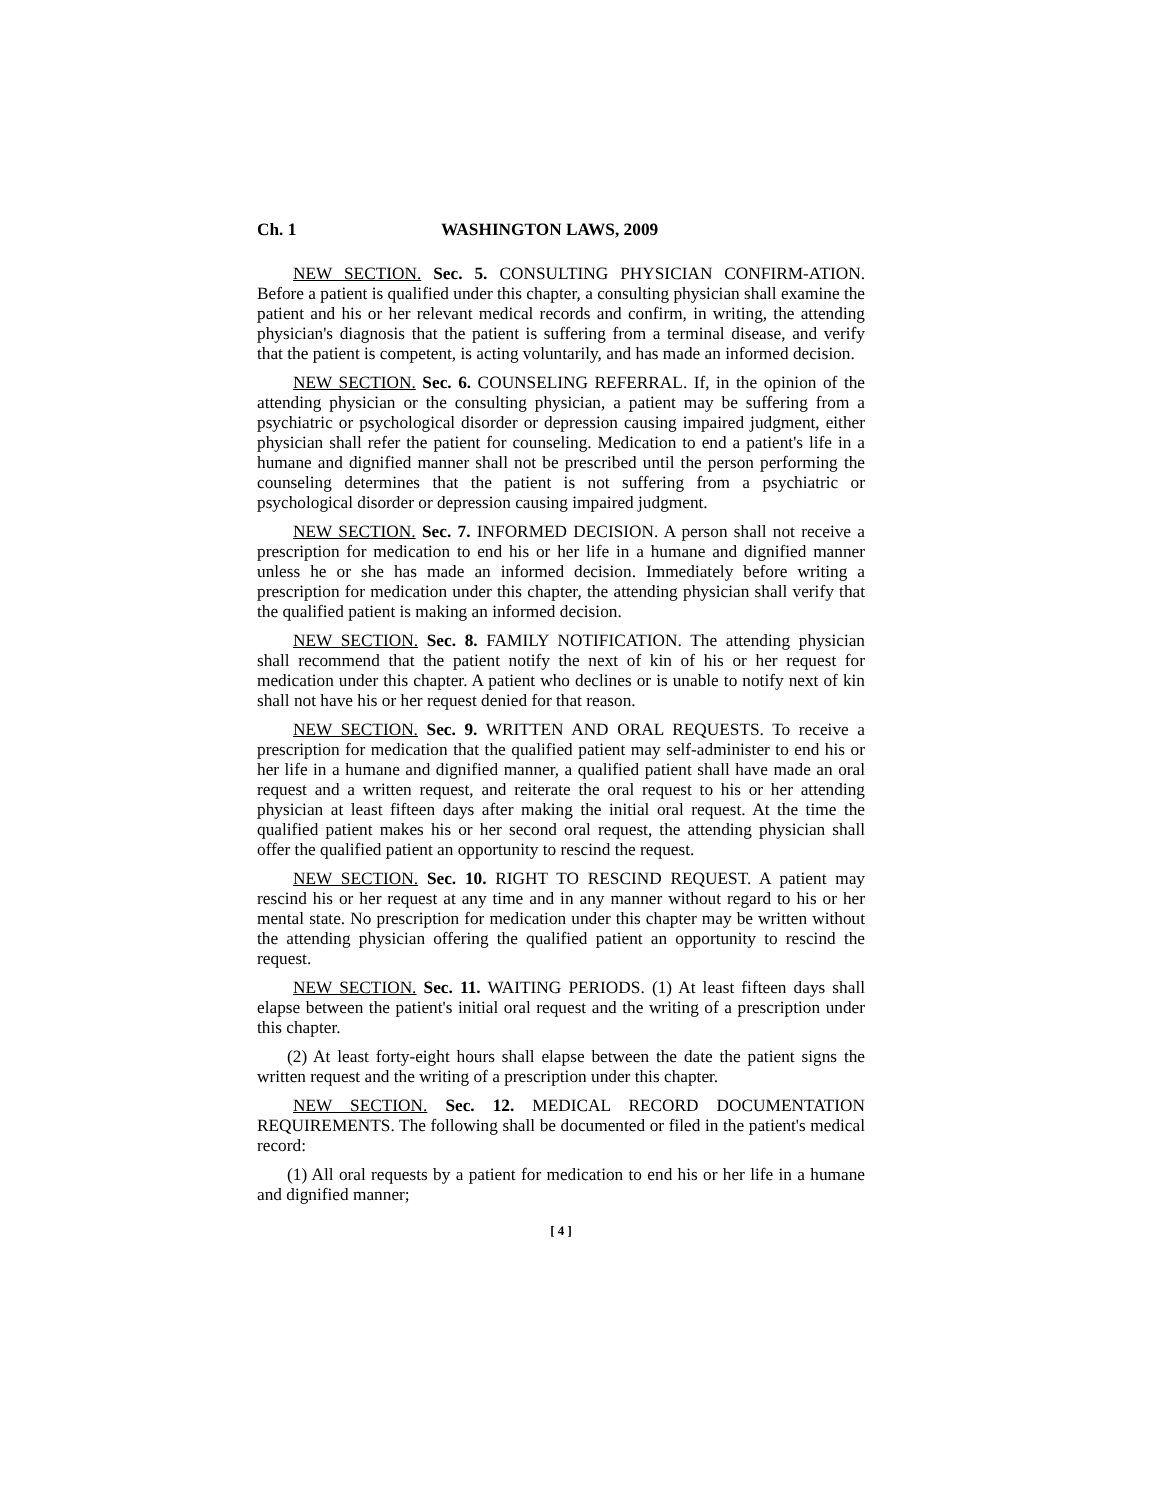Ch. 1 WASHINGTON LAWS, 2009
NEW SECTION. Sec. 5. CONSULTING PHYSICIAN CONFIRM-ATION. Before a patient is qualified under this chapter, a consulting physician shall examine the patient and his or her relevant medical records and confirm, in writing, the attending physician's diagnosis that the patient is suffering from a terminal disease, and verify that the patient is competent, is acting voluntarily, and has made an informed decision.
NEW SECTION. Sec. 6. COUNSELING REFERRAL. If, in the opinion of the attending physician or the consulting physician, a patient may be suffering from a psychiatric or psychological disorder or depression causing impaired judgment, either physician shall refer the patient for counseling. Medication to end a patient's life in a humane and dignified manner shall not be prescribed until the person performing the counseling determines that the patient is not suffering from a psychiatric or psychological disorder or depression causing impaired judgment.
NEW SECTION. Sec. 7. INFORMED DECISION. A person shall not receive a prescription for medication to end his or her life in a humane and dignified manner unless he or she has made an informed decision. Immediately before writing a prescription for medication under this chapter, the attending physician shall verify that the qualified patient is making an informed decision.
NEW SECTION. Sec. 8. FAMILY NOTIFICATION. The attending physician shall recommend that the patient notify the next of kin of his or her request for medication under this chapter. A patient who declines or is unable to notify next of kin shall not have his or her request denied for that reason.
NEW SECTION. Sec. 9. WRITTEN AND ORAL REQUESTS. To receive a prescription for medication that the qualified patient may self-administer to end his or her life in a humane and dignified manner, a qualified patient shall have made an oral request and a written request, and reiterate the oral request to his or her attending physician at least fifteen days after making the initial oral request. At the time the qualified patient makes his or her second oral request, the attending physician shall offer the qualified patient an opportunity to rescind the request.
NEW SECTION. Sec. 10. RIGHT TO RESCIND REQUEST. A patient may rescind his or her request at any time and in any manner without regard to his or her mental state. No prescription for medication under this chapter may be written without the attending physician offering the qualified patient an opportunity to rescind the request.
NEW SECTION. Sec. 11. WAITING PERIODS. (1) At least fifteen days shall elapse between the patient's initial oral request and the writing of a prescription under this chapter.
(2) At least forty-eight hours shall elapse between the date the patient signs the written request and the writing of a prescription under this chapter.
NEW SECTION. Sec. 12. MEDICAL RECORD DOCUMENTATION REQUIREMENTS. The following shall be documented or filed in the patient's medical record:
(1) All oral requests by a patient for medication to end his or her life in a humane and dignified manner;
[ 4 ]